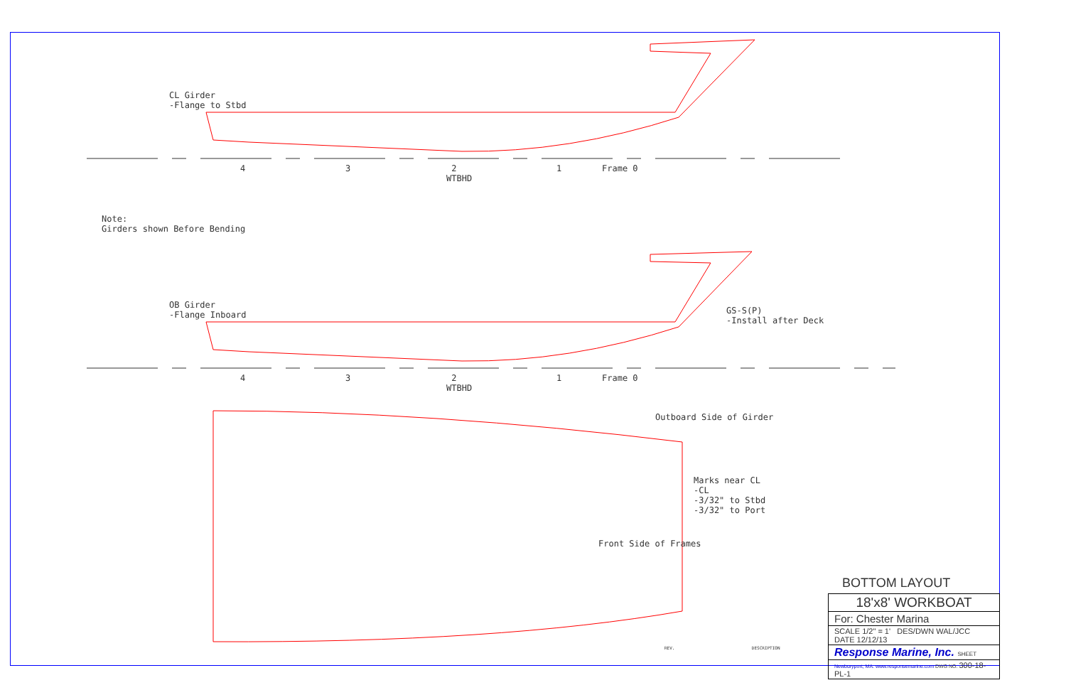CL Girder -Flange to Stbd
4
3
2 WTBHD
1
Frame 0
Note: Girders shown Before Bending
OB Girder -Flange Inboard
GS-S(P) -Install after Deck
4
3
2 WTBHD
1
Frame 0
Outboard Side of Girder
Marks near CL -CL -3/32" to Stbd -3/32" to Port
Front Side of Frames
BOTTOM LAYOUT
REV. DESCRIPTION
18'x8' WORKBOAT
For: Chester Marina
SCALE 1/2" = 1' DES/DWN WAL/JCC DATE 12/12/13
Response Marine, Inc. SHEET
Newburyport, MA. www.responsemarine.com DWG NO. 300-18-PL-1